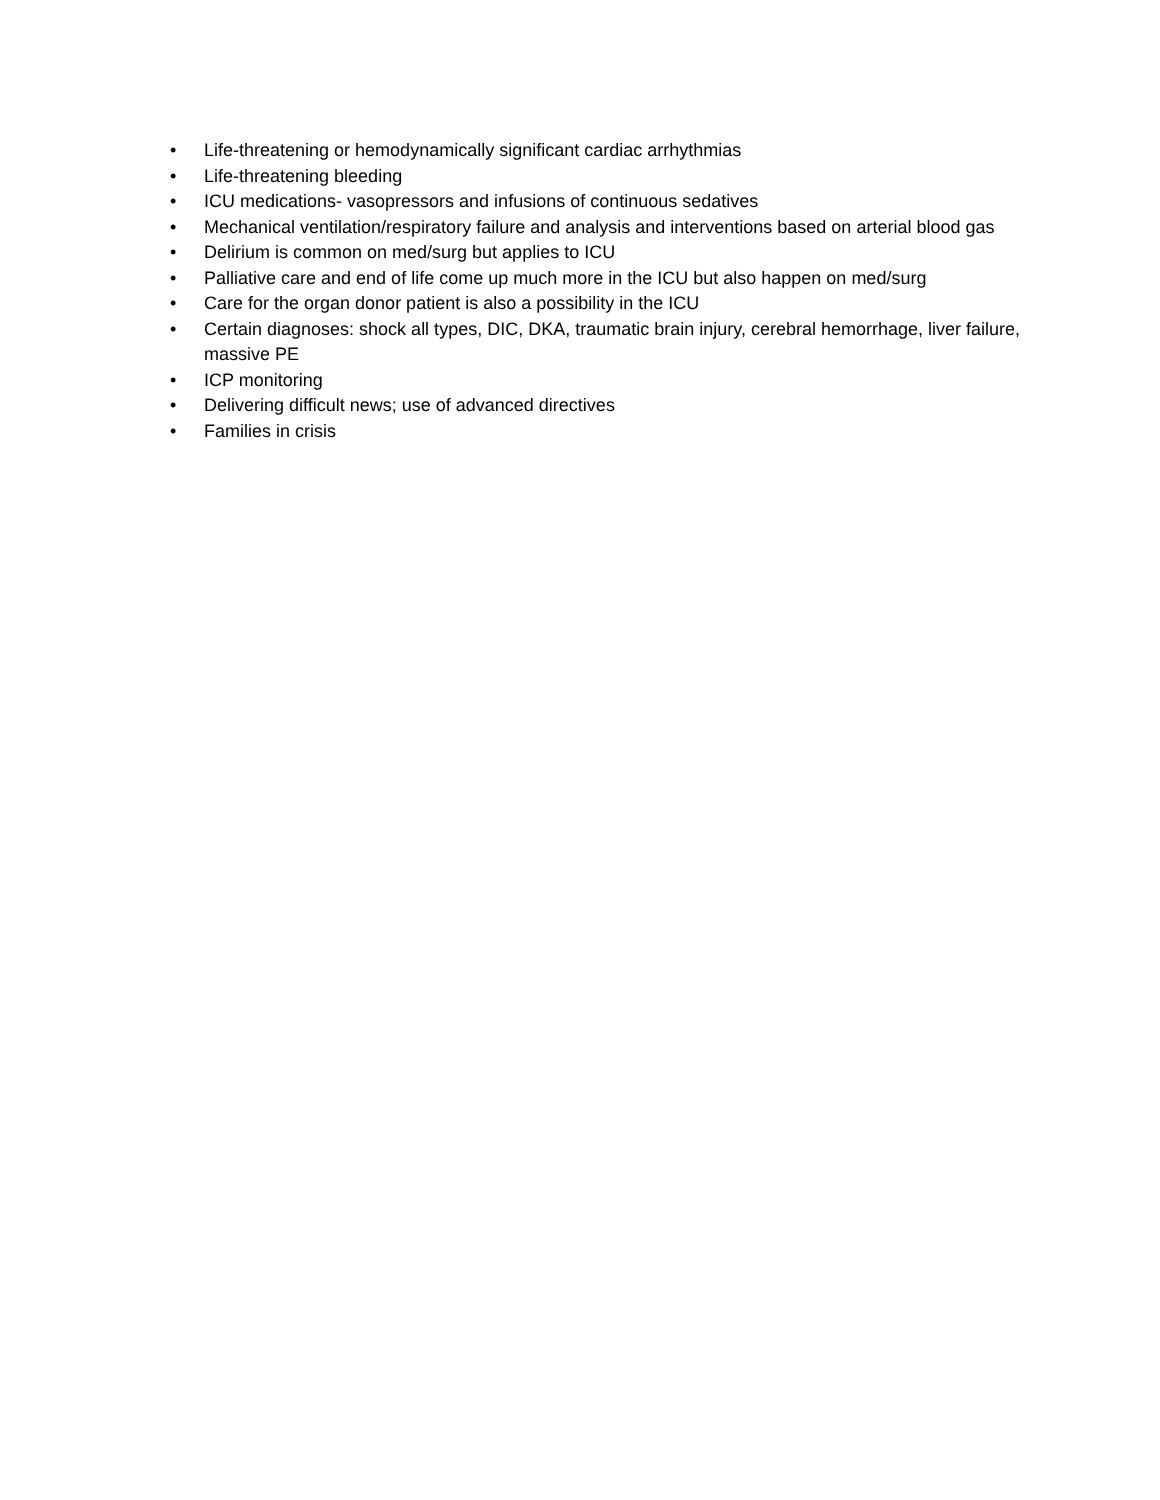• Life-threatening or hemodynamically significant cardiac arrhythmias
• Life-threatening bleeding
• ICU medications- vasopressors and infusions of continuous sedatives
• Mechanical ventilation/respiratory failure and analysis and interventions based on arterial blood gas
• Delirium is common on med/surg but applies to ICU
• Palliative care and end of life come up much more in the ICU but also happen on med/surg
• Care for the organ donor patient is also a possibility in the ICU
• Certain diagnoses: shock all types, DIC, DKA, traumatic brain injury, cerebral hemorrhage, liver failure, massive PE
• ICP monitoring
• Delivering difficult news; use of advanced directives
• Families in crisis